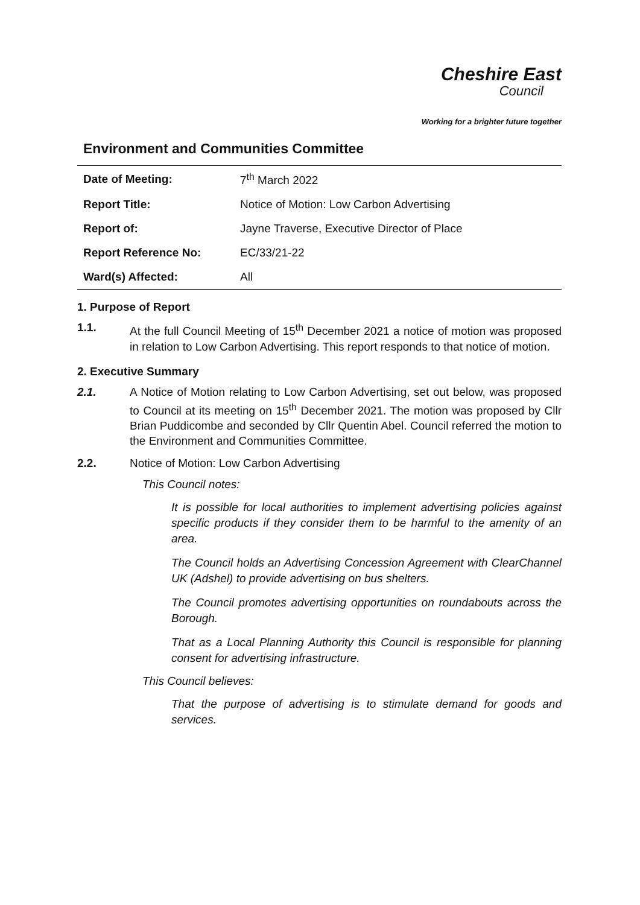Cheshire East
Council
Working for a brighter future together
Environment and Communities Committee
| Date of Meeting: | 7<sup>th</sup> March 2022 |
| Report Title: | Notice of Motion: Low Carbon Advertising |
| Report of: | Jayne Traverse, Executive Director of Place |
| Report Reference No: | EC/33/21-22 |
| Ward(s) Affected: | All |
1. Purpose of Report
1.1. At the full Council Meeting of 15<sup>th</sup> December 2021 a notice of motion was proposed in relation to Low Carbon Advertising. This report responds to that notice of motion.
2. Executive Summary
2.1. A Notice of Motion relating to Low Carbon Advertising, set out below, was proposed to Council at its meeting on 15<sup>th</sup> December 2021. The motion was proposed by Cllr Brian Puddicombe and seconded by Cllr Quentin Abel. Council referred the motion to the Environment and Communities Committee.
2.2. Notice of Motion: Low Carbon Advertising
This Council notes:
It is possible for local authorities to implement advertising policies against specific products if they consider them to be harmful to the amenity of an area.
The Council holds an Advertising Concession Agreement with ClearChannel UK (Adshel) to provide advertising on bus shelters.
The Council promotes advertising opportunities on roundabouts across the Borough.
That as a Local Planning Authority this Council is responsible for planning consent for advertising infrastructure.
This Council believes:
That the purpose of advertising is to stimulate demand for goods and services.